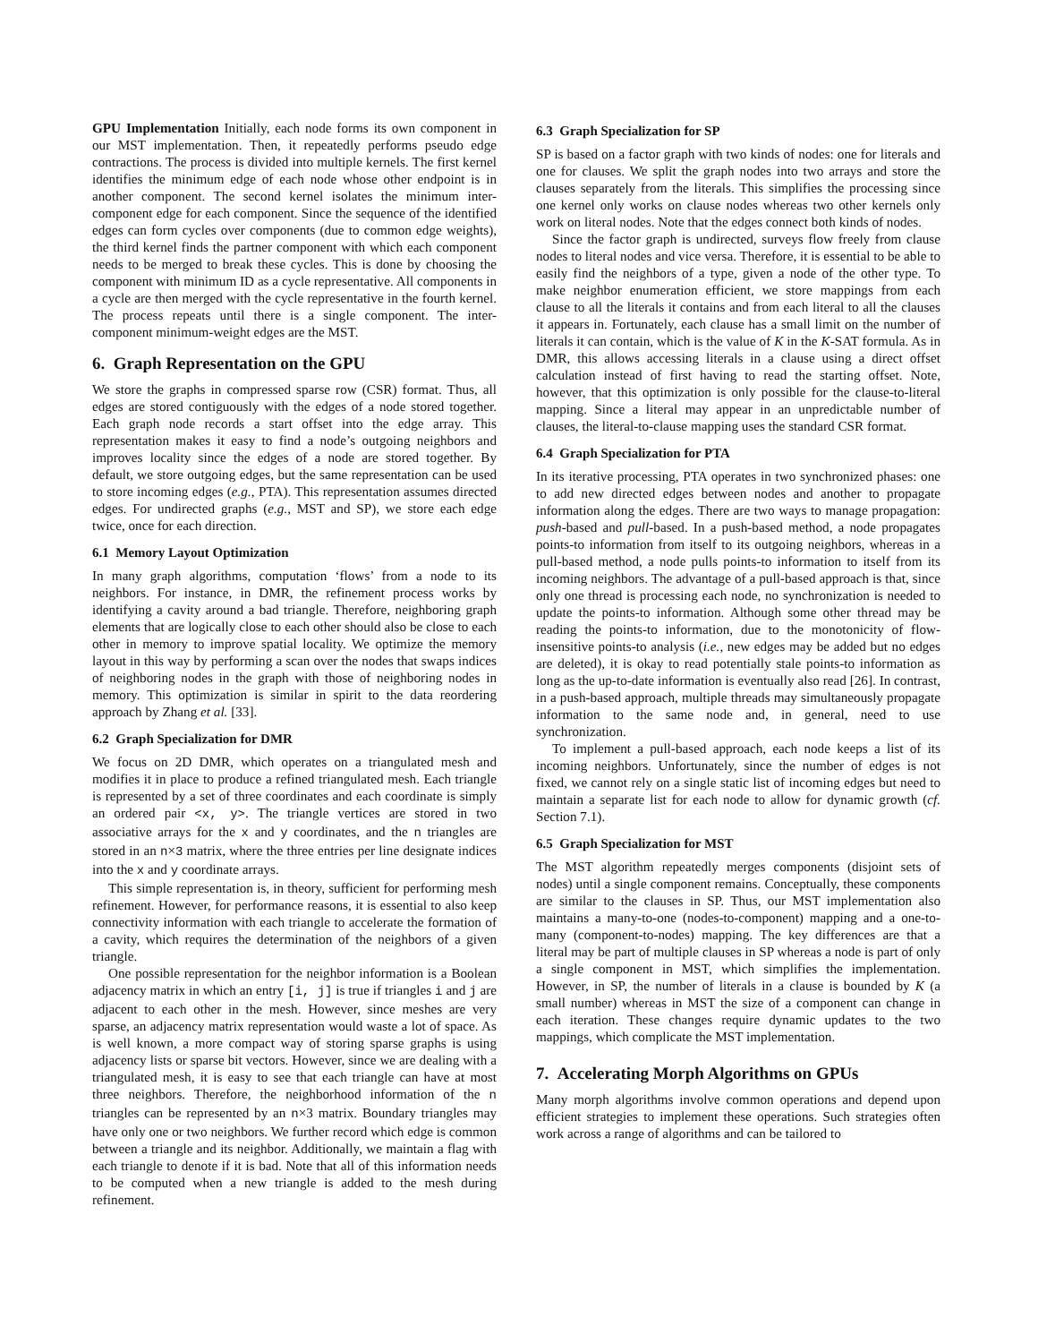GPU Implementation Initially, each node forms its own component in our MST implementation. Then, it repeatedly performs pseudo edge contractions. The process is divided into multiple kernels. The first kernel identifies the minimum edge of each node whose other endpoint is in another component. The second kernel isolates the minimum inter-component edge for each component. Since the sequence of the identified edges can form cycles over components (due to common edge weights), the third kernel finds the partner component with which each component needs to be merged to break these cycles. This is done by choosing the component with minimum ID as a cycle representative. All components in a cycle are then merged with the cycle representative in the fourth kernel. The process repeats until there is a single component. The inter-component minimum-weight edges are the MST.
6. Graph Representation on the GPU
We store the graphs in compressed sparse row (CSR) format. Thus, all edges are stored contiguously with the edges of a node stored together. Each graph node records a start offset into the edge array. This representation makes it easy to find a node’s outgoing neighbors and improves locality since the edges of a node are stored together. By default, we store outgoing edges, but the same representation can be used to store incoming edges (e.g., PTA). This representation assumes directed edges. For undirected graphs (e.g., MST and SP), we store each edge twice, once for each direction.
6.1 Memory Layout Optimization
In many graph algorithms, computation ‘flows’ from a node to its neighbors. For instance, in DMR, the refinement process works by identifying a cavity around a bad triangle. Therefore, neighboring graph elements that are logically close to each other should also be close to each other in memory to improve spatial locality. We optimize the memory layout in this way by performing a scan over the nodes that swaps indices of neighboring nodes in the graph with those of neighboring nodes in memory. This optimization is similar in spirit to the data reordering approach by Zhang et al. [33].
6.2 Graph Specialization for DMR
We focus on 2D DMR, which operates on a triangulated mesh and modifies it in place to produce a refined triangulated mesh. Each triangle is represented by a set of three coordinates and each coordinate is simply an ordered pair <x, y>. The triangle vertices are stored in two associative arrays for the x and y coordinates, and the n triangles are stored in an n×3 matrix, where the three entries per line designate indices into the x and y coordinate arrays.
This simple representation is, in theory, sufficient for performing mesh refinement. However, for performance reasons, it is essential to also keep connectivity information with each triangle to accelerate the formation of a cavity, which requires the determination of the neighbors of a given triangle.
One possible representation for the neighbor information is a Boolean adjacency matrix in which an entry [i, j] is true if triangles i and j are adjacent to each other in the mesh. However, since meshes are very sparse, an adjacency matrix representation would waste a lot of space. As is well known, a more compact way of storing sparse graphs is using adjacency lists or sparse bit vectors. However, since we are dealing with a triangulated mesh, it is easy to see that each triangle can have at most three neighbors. Therefore, the neighborhood information of the n triangles can be represented by an n×3 matrix. Boundary triangles may have only one or two neighbors. We further record which edge is common between a triangle and its neighbor. Additionally, we maintain a flag with each triangle to denote if it is bad. Note that all of this information needs to be computed when a new triangle is added to the mesh during refinement.
6.3 Graph Specialization for SP
SP is based on a factor graph with two kinds of nodes: one for literals and one for clauses. We split the graph nodes into two arrays and store the clauses separately from the literals. This simplifies the processing since one kernel only works on clause nodes whereas two other kernels only work on literal nodes. Note that the edges connect both kinds of nodes.
Since the factor graph is undirected, surveys flow freely from clause nodes to literal nodes and vice versa. Therefore, it is essential to be able to easily find the neighbors of a type, given a node of the other type. To make neighbor enumeration efficient, we store mappings from each clause to all the literals it contains and from each literal to all the clauses it appears in. Fortunately, each clause has a small limit on the number of literals it can contain, which is the value of K in the K-SAT formula. As in DMR, this allows accessing literals in a clause using a direct offset calculation instead of first having to read the starting offset. Note, however, that this optimization is only possible for the clause-to-literal mapping. Since a literal may appear in an unpredictable number of clauses, the literal-to-clause mapping uses the standard CSR format.
6.4 Graph Specialization for PTA
In its iterative processing, PTA operates in two synchronized phases: one to add new directed edges between nodes and another to propagate information along the edges. There are two ways to manage propagation: push-based and pull-based. In a push-based method, a node propagates points-to information from itself to its outgoing neighbors, whereas in a pull-based method, a node pulls points-to information to itself from its incoming neighbors. The advantage of a pull-based approach is that, since only one thread is processing each node, no synchronization is needed to update the points-to information. Although some other thread may be reading the points-to information, due to the monotonicity of flow-insensitive points-to analysis (i.e., new edges may be added but no edges are deleted), it is okay to read potentially stale points-to information as long as the up-to-date information is eventually also read [26]. In contrast, in a push-based approach, multiple threads may simultaneously propagate information to the same node and, in general, need to use synchronization.
To implement a pull-based approach, each node keeps a list of its incoming neighbors. Unfortunately, since the number of edges is not fixed, we cannot rely on a single static list of incoming edges but need to maintain a separate list for each node to allow for dynamic growth (cf. Section 7.1).
6.5 Graph Specialization for MST
The MST algorithm repeatedly merges components (disjoint sets of nodes) until a single component remains. Conceptually, these components are similar to the clauses in SP. Thus, our MST implementation also maintains a many-to-one (nodes-to-component) mapping and a one-to-many (component-to-nodes) mapping. The key differences are that a literal may be part of multiple clauses in SP whereas a node is part of only a single component in MST, which simplifies the implementation. However, in SP, the number of literals in a clause is bounded by K (a small number) whereas in MST the size of a component can change in each iteration. These changes require dynamic updates to the two mappings, which complicate the MST implementation.
7. Accelerating Morph Algorithms on GPUs
Many morph algorithms involve common operations and depend upon efficient strategies to implement these operations. Such strategies often work across a range of algorithms and can be tailored to